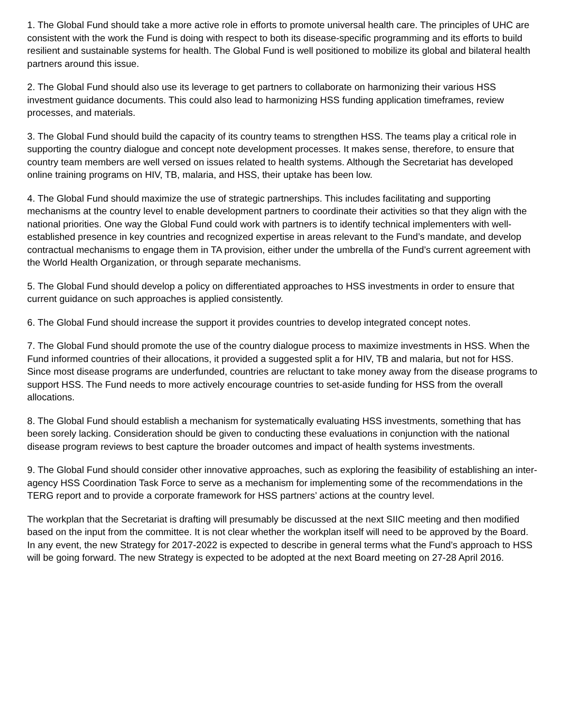1. The Global Fund should take a more active role in efforts to promote universal health care. The principles of UHC are consistent with the work the Fund is doing with respect to both its disease-specific programming and its efforts to build resilient and sustainable systems for health. The Global Fund is well positioned to mobilize its global and bilateral health partners around this issue.
2. The Global Fund should also use its leverage to get partners to collaborate on harmonizing their various HSS investment guidance documents. This could also lead to harmonizing HSS funding application timeframes, review processes, and materials.
3. The Global Fund should build the capacity of its country teams to strengthen HSS. The teams play a critical role in supporting the country dialogue and concept note development processes. It makes sense, therefore, to ensure that country team members are well versed on issues related to health systems. Although the Secretariat has developed online training programs on HIV, TB, malaria, and HSS, their uptake has been low.
4. The Global Fund should maximize the use of strategic partnerships. This includes facilitating and supporting mechanisms at the country level to enable development partners to coordinate their activities so that they align with the national priorities. One way the Global Fund could work with partners is to identify technical implementers with well-established presence in key countries and recognized expertise in areas relevant to the Fund’s mandate, and develop contractual mechanisms to engage them in TA provision, either under the umbrella of the Fund’s current agreement with the World Health Organization, or through separate mechanisms.
5. The Global Fund should develop a policy on differentiated approaches to HSS investments in order to ensure that current guidance on such approaches is applied consistently.
6. The Global Fund should increase the support it provides countries to develop integrated concept notes.
7. The Global Fund should promote the use of the country dialogue process to maximize investments in HSS. When the Fund informed countries of their allocations, it provided a suggested split a for HIV, TB and malaria, but not for HSS. Since most disease programs are underfunded, countries are reluctant to take money away from the disease programs to support HSS. The Fund needs to more actively encourage countries to set-aside funding for HSS from the overall allocations.
8. The Global Fund should establish a mechanism for systematically evaluating HSS investments, something that has been sorely lacking. Consideration should be given to conducting these evaluations in conjunction with the national disease program reviews to best capture the broader outcomes and impact of health systems investments.
9. The Global Fund should consider other innovative approaches, such as exploring the feasibility of establishing an inter-agency HSS Coordination Task Force to serve as a mechanism for implementing some of the recommendations in the TERG report and to provide a corporate framework for HSS partners’ actions at the country level.
The workplan that the Secretariat is drafting will presumably be discussed at the next SIIC meeting and then modified based on the input from the committee. It is not clear whether the workplan itself will need to be approved by the Board. In any event, the new Strategy for 2017-2022 is expected to describe in general terms what the Fund’s approach to HSS will be going forward. The new Strategy is expected to be adopted at the next Board meeting on 27-28 April 2016.